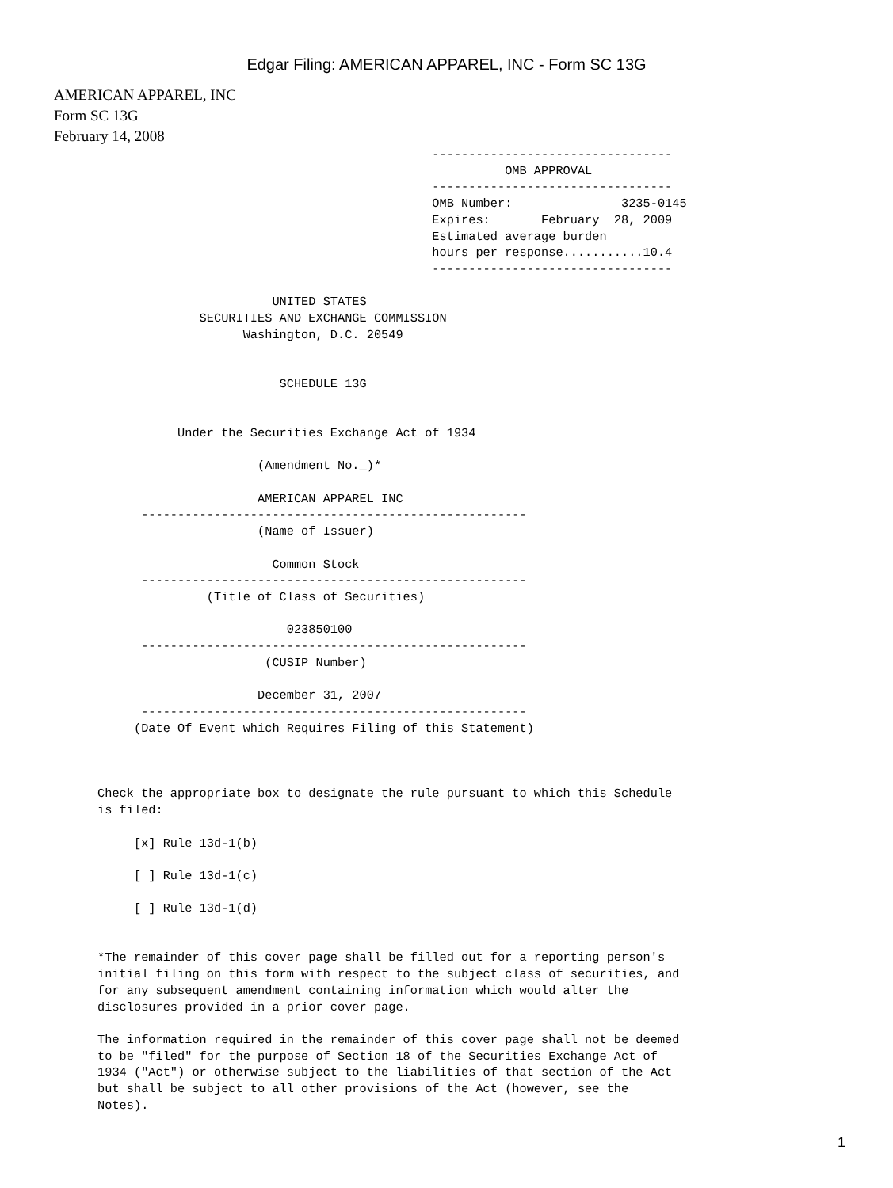Edgar Filing: AMERICAN APPAREL, INC - Form SC 13G
AMERICAN APPAREL, INC
Form SC 13G
February 14, 2008
                                                    ---------------------------------
                                                              OMB APPROVAL
                                                    ---------------------------------
                                                    OMB Number:               3235-0145
                                                    Expires:       February  28, 2009
                                                    Estimated average burden
                                                    hours per response...........10.4
                                                    ---------------------------------

                              UNITED STATES
                    SECURITIES AND EXCHANGE COMMISSION
                          Washington, D.C. 20549


                               SCHEDULE 13G


                 Under the Securities Exchange Act of 1934

                            (Amendment No._)*

                            AMERICAN APPAREL INC
            -----------------------------------------------------
                            (Name of Issuer)

                              Common Stock
            -----------------------------------------------------
                     (Title of Class of Securities)

                                023850100
            -----------------------------------------------------
                             (CUSIP Number)

                            December 31, 2007
            -----------------------------------------------------
           (Date Of Event which Requires Filing of this Statement)



      Check the appropriate box to designate the rule pursuant to which this Schedule
      is filed:

           [x] Rule 13d-1(b)

           [ ] Rule 13d-1(c)

           [ ] Rule 13d-1(d)


      *The remainder of this cover page shall be filled out for a reporting person's
      initial filing on this form with respect to the subject class of securities, and
      for any subsequent amendment containing information which would alter the
      disclosures provided in a prior cover page.

      The information required in the remainder of this cover page shall not be deemed
      to be "filed" for the purpose of Section 18 of the Securities Exchange Act of
      1934 ("Act") or otherwise subject to the liabilities of that section of the Act
      but shall be subject to all other provisions of the Act (however, see the
      Notes).
1